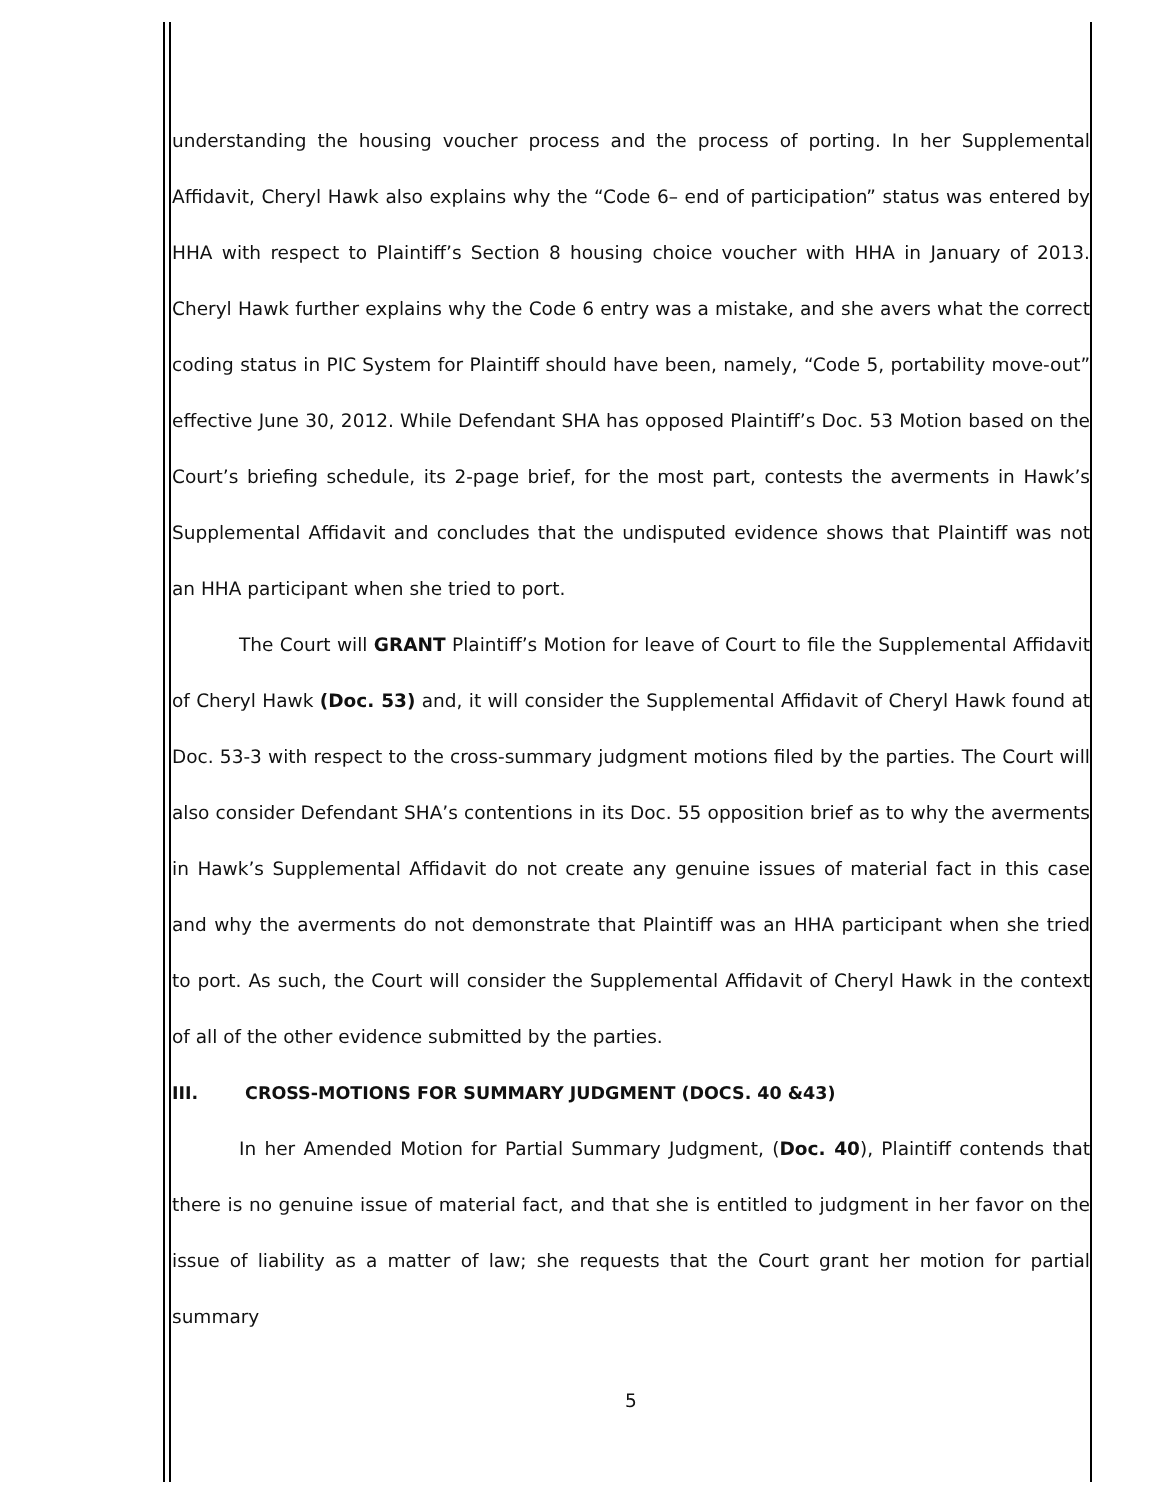understanding the housing voucher process and the process of porting. In her Supplemental Affidavit, Cheryl Hawk also explains why the “Code 6– end of participation” status was entered by HHA with respect to Plaintiff’s Section 8 housing choice voucher with HHA in January of 2013. Cheryl Hawk further explains why the Code 6 entry was a mistake, and she avers what the correct coding status in PIC System for Plaintiff should have been, namely, “Code 5, portability move-out” effective June 30, 2012. While Defendant SHA has opposed Plaintiff’s Doc. 53 Motion based on the Court’s briefing schedule, its 2-page brief, for the most part, contests the averments in Hawk’s Supplemental Affidavit and concludes that the undisputed evidence shows that Plaintiff was not an HHA participant when she tried to port.
The Court will GRANT Plaintiff’s Motion for leave of Court to file the Supplemental Affidavit of Cheryl Hawk (Doc. 53) and, it will consider the Supplemental Affidavit of Cheryl Hawk found at Doc. 53-3 with respect to the cross-summary judgment motions filed by the parties. The Court will also consider Defendant SHA’s contentions in its Doc. 55 opposition brief as to why the averments in Hawk’s Supplemental Affidavit do not create any genuine issues of material fact in this case and why the averments do not demonstrate that Plaintiff was an HHA participant when she tried to port. As such, the Court will consider the Supplemental Affidavit of Cheryl Hawk in the context of all of the other evidence submitted by the parties.
III. CROSS-MOTIONS FOR SUMMARY JUDGMENT (DOCS. 40 &43)
In her Amended Motion for Partial Summary Judgment, (Doc. 40), Plaintiff contends that there is no genuine issue of material fact, and that she is entitled to judgment in her favor on the issue of liability as a matter of law; she requests that the Court grant her motion for partial summary
5